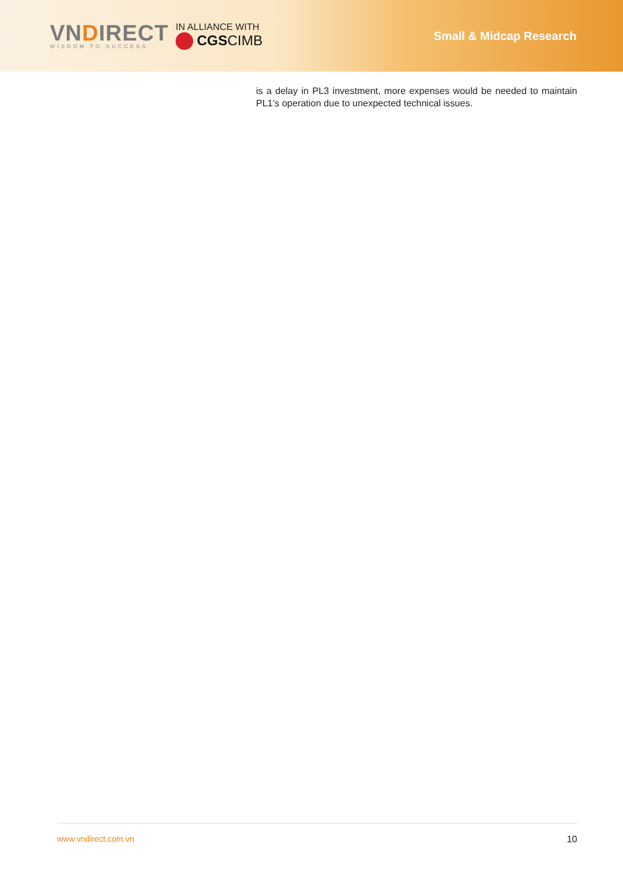VNDIRECT
WISDOM TO SUCCESS
IN ALLIANCE WITH
CGSCIMB
Small & Midcap Research
is a delay in PL3 investment, more expenses would be needed to maintain PL1’s operation due to unexpected technical issues.
www.vndirect.com.vn 10